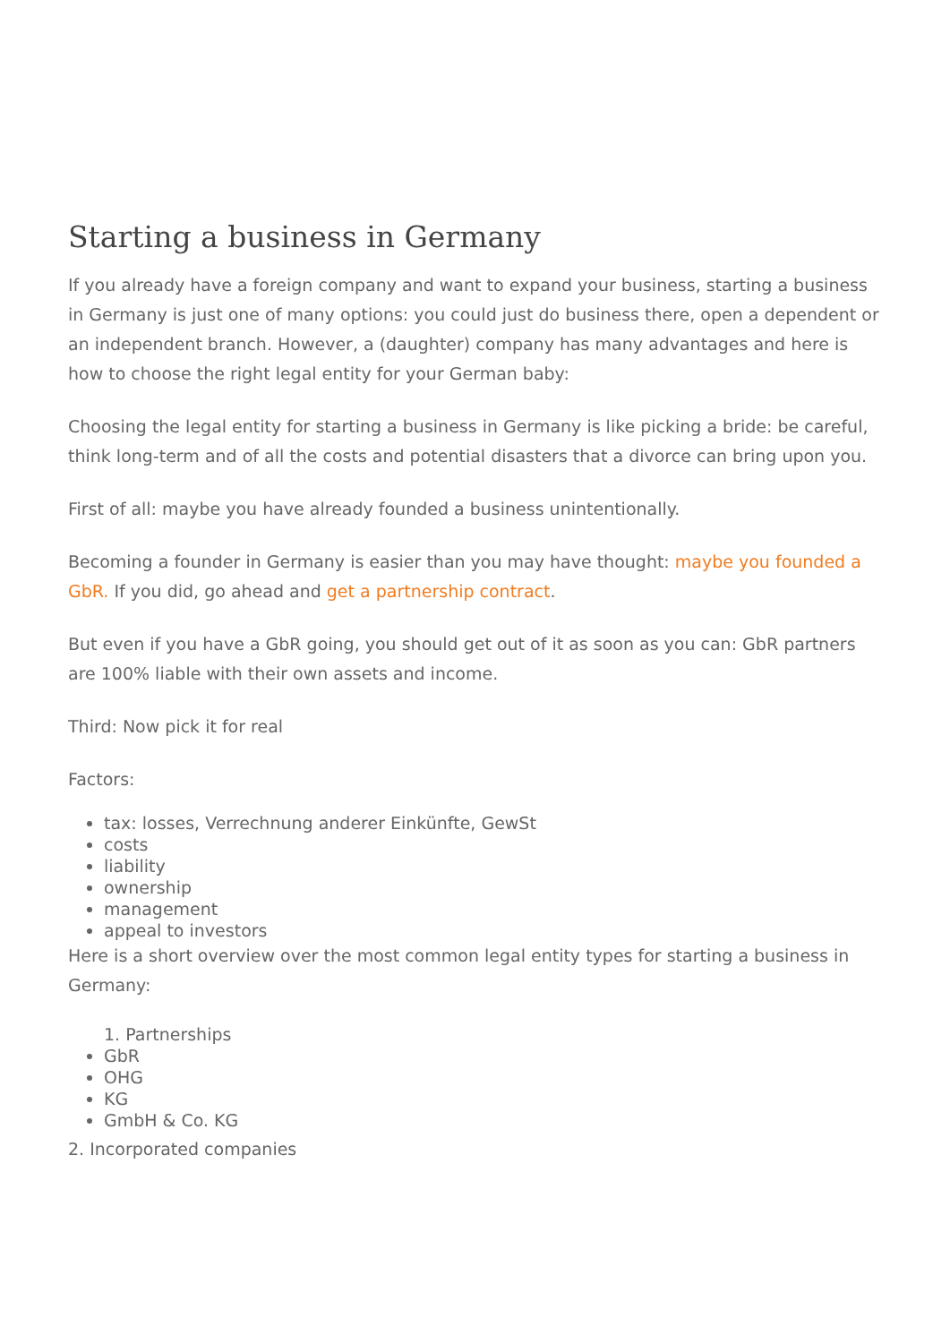Starting a business in Germany
If you already have a foreign company and want to expand your business, starting a business in Germany is just one of many options: you could just do business there, open a dependent or an independent branch. However, a (daughter) company has many advantages and here is how to choose the right legal entity for your German baby:
Choosing the legal entity for starting a business in Germany is like picking a bride: be careful, think long-term and of all the costs and potential disasters that a divorce can bring upon you.
First of all: maybe you have already founded a business unintentionally.
Becoming a founder in Germany is easier than you may have thought: maybe you founded a GbR. If you did, go ahead and get a partnership contract.
But even if you have a GbR going, you should get out of it as soon as you can: GbR partners are 100% liable with their own assets and income.
Third: Now pick it for real
Factors:
tax: losses, Verrechnung anderer Einkünfte, GewSt
costs
liability
ownership
management
appeal to investors
Here is a short overview over the most common legal entity types for starting a business in Germany:
1. Partnerships
GbR
OHG
KG
GmbH & Co. KG
2. Incorporated companies